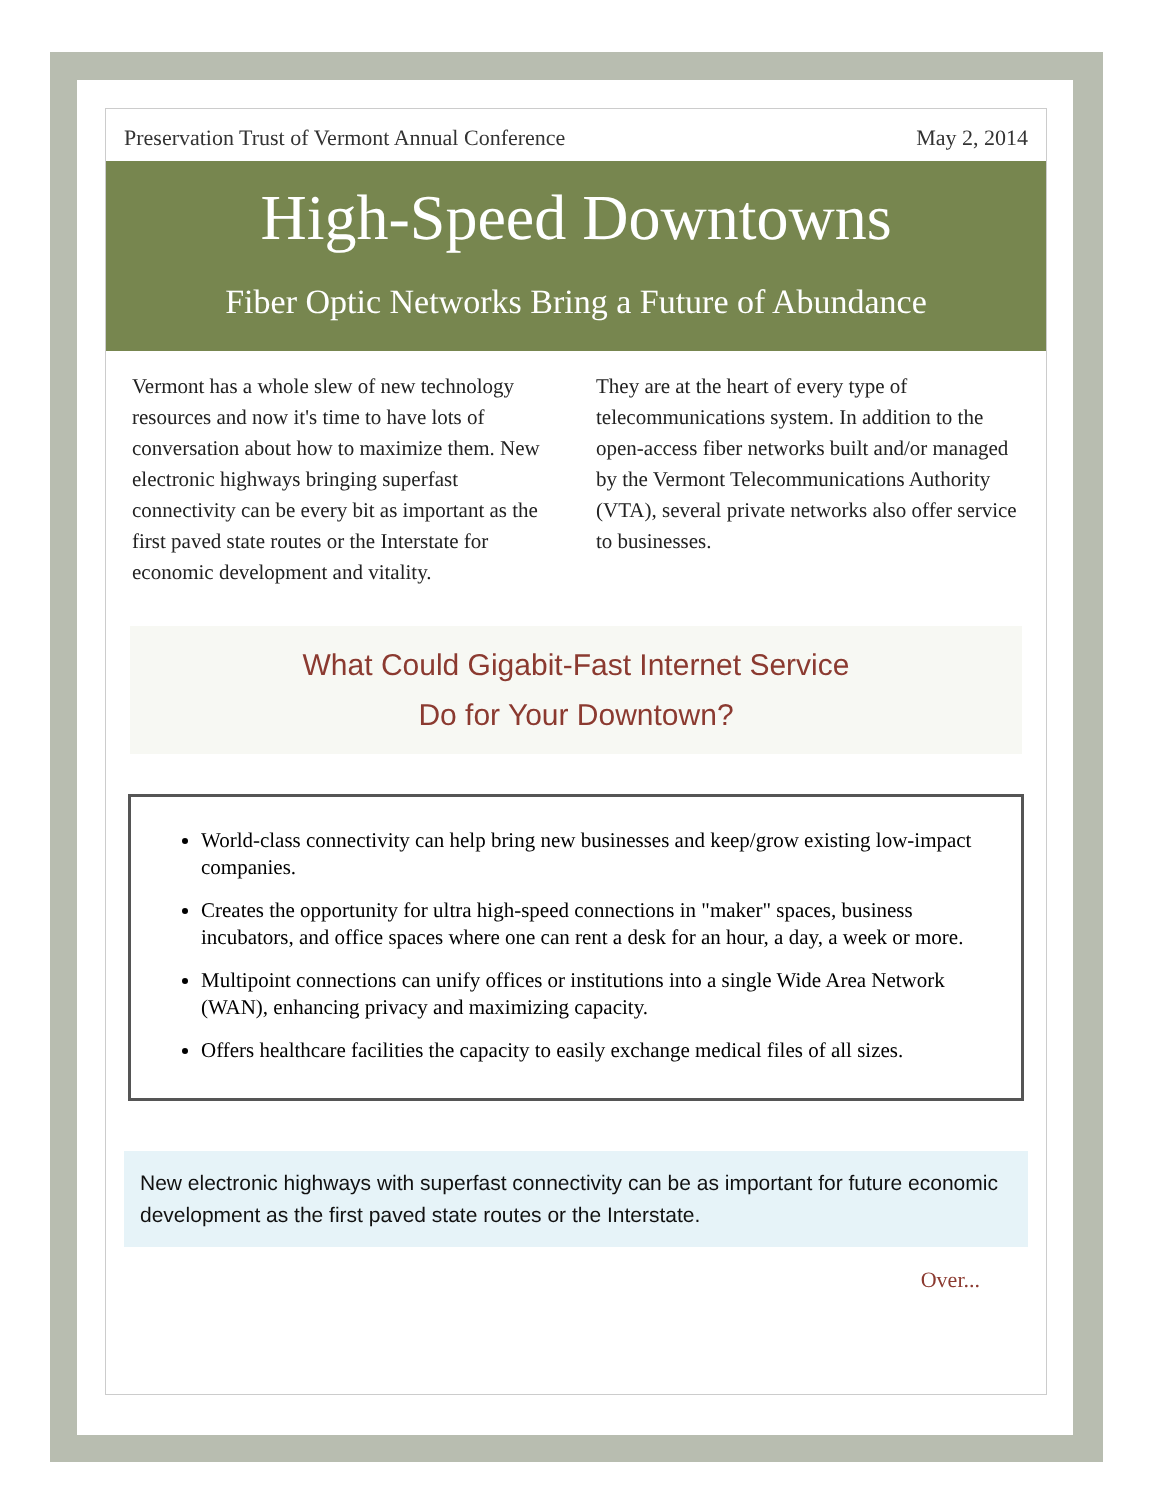Preservation Trust of Vermont Annual Conference May 2, 2014
High-Speed Downtowns
Fiber Optic Networks Bring a Future of Abundance
Vermont has a whole slew of new technology resources and now it's time to have lots of conversation about how to maximize them. New electronic highways bringing superfast connectivity can be every bit as important as the first paved state routes or the Interstate for economic development and vitality.
They are at the heart of every type of telecommunications system. In addition to the open-access fiber networks built and/or managed by the Vermont Telecommunications Authority (VTA), several private networks also offer service to businesses.
What Could Gigabit-Fast Internet Service
Do for Your Downtown?
World-class connectivity can help bring new businesses and keep/grow existing low-impact companies.
Creates the opportunity for ultra high-speed connections in "maker" spaces, business incubators, and office spaces where one can rent a desk for an hour, a day, a week or more.
Multipoint connections can unify offices or institutions into a single Wide Area Network (WAN), enhancing privacy and maximizing capacity.
Offers healthcare facilities the capacity to easily exchange medical files of all sizes.
New electronic highways with superfast connectivity can be as important for future economic development as the first paved state routes or the Interstate.
Over...